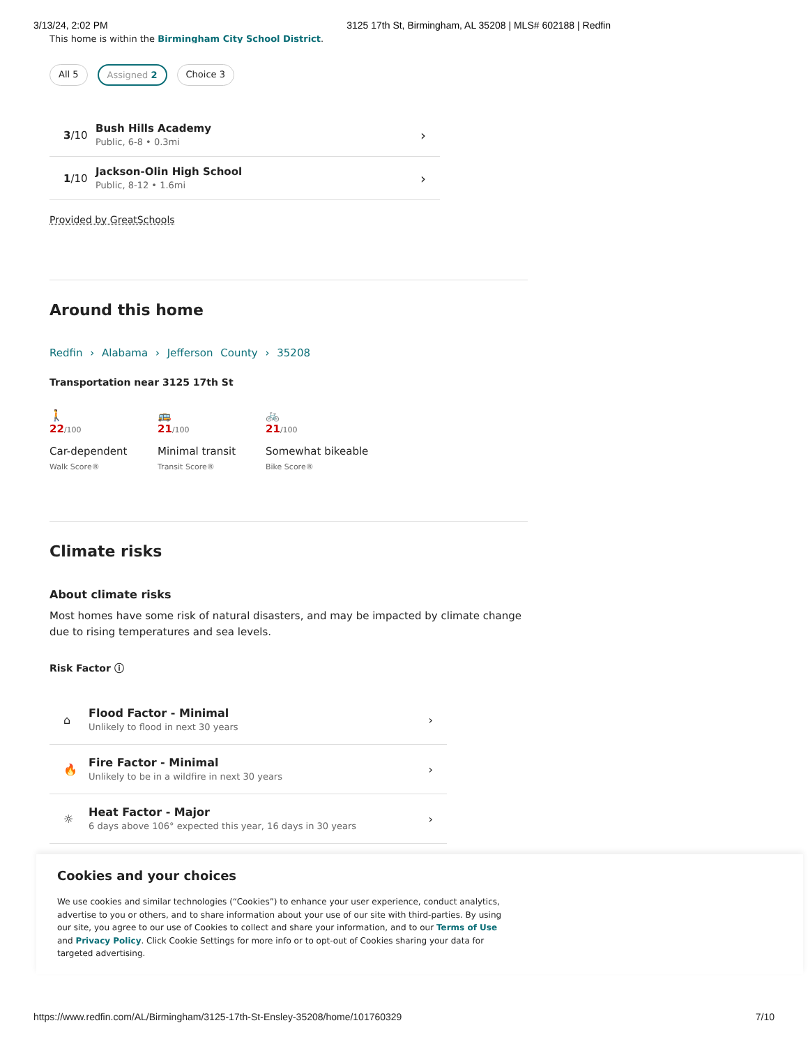3/13/24, 2:02 PM 3125 17th St, Birmingham, AL 35208 | MLS# 602188 | Redfin
This home is within the Birmingham City School District.
All 5 Assigned 2 Choice 3
3/10 Bush Hills Academy
Public, 6-8 • 0.3mi ›
1/10 Jackson-Olin High School
Public, 8-12 • 1.6mi ›
Provided by GreatSchools
Around this home
Redfin › Alabama › Jefferson County › 35208
Transportation near 3125 17th St
🚶
22/100
Car-dependent
Walk Score®
🚌
21/100
Minimal transit
Transit Score®
🚲
21/100
Somewhat bikeable
Bike Score®
Climate risks
About climate risks
Most homes have some risk of natural disasters, and may be impacted by climate change due to rising temperatures and sea levels.
Risk Factor ⓘ
⌂ Flood Factor - Minimal
Unlikely to flood in next 30 years ›
🔥 Fire Factor - Minimal
Unlikely to be in a wildfire in next 30 years ›
☼ Heat Factor - Major
6 days above 106° expected this year, 16 days in 30 years ›
Cookies and your choices
We use cookies and similar technologies (“Cookies”) to enhance your user experience, conduct analytics, advertise to you or others, and to share information about your use of our site with third-parties. By using our site, you agree to our use of Cookies to collect and share your information, and to our Terms of Use and Privacy Policy. Click Cookie Settings for more info or to opt-out of Cookies sharing your data for targeted advertising.
https://www.redfin.com/AL/Birmingham/3125-17th-St-Ensley-35208/home/101760329 7/10